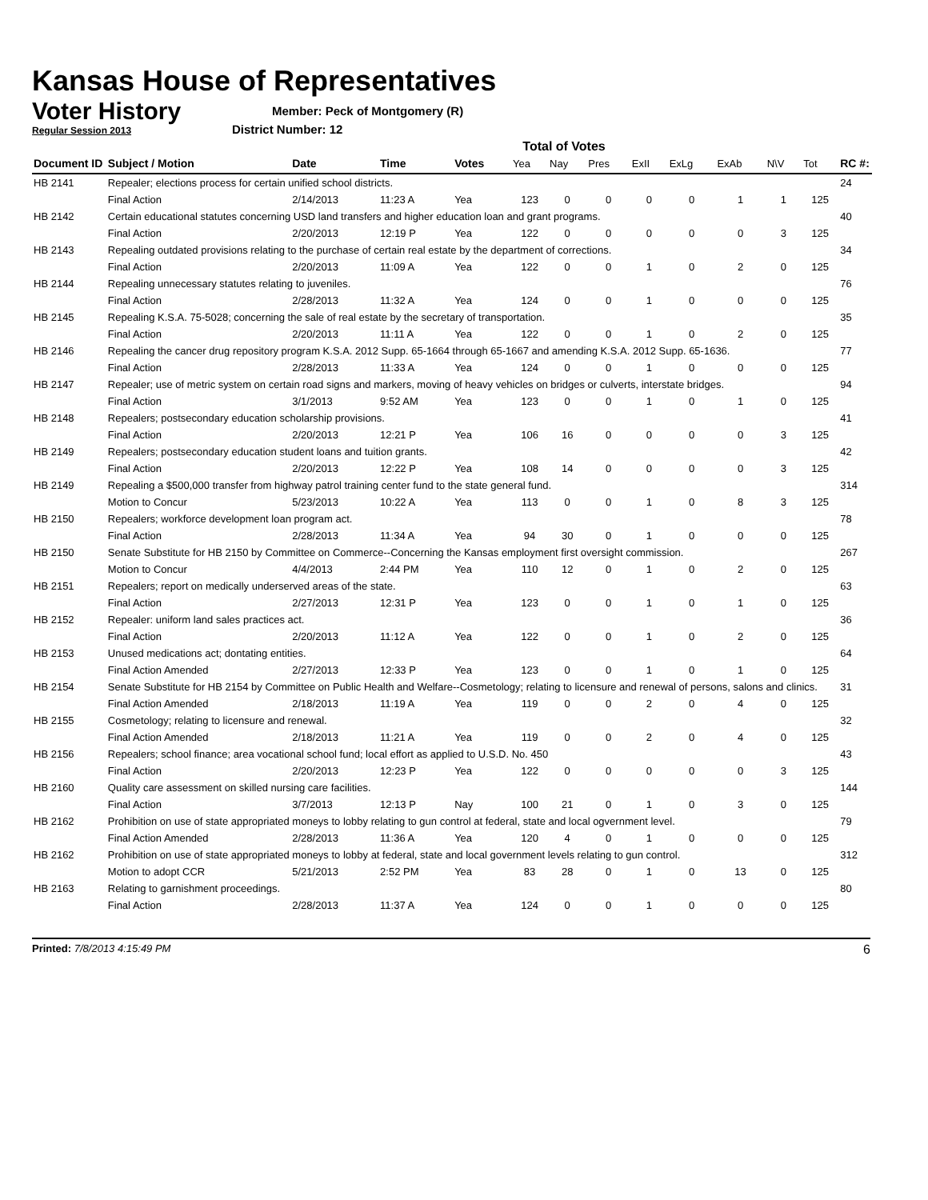Kansas House of Representatives
Voter History
Regular Session 2013
Member: Peck of Montgomery (R)
District Number: 12
Total of Votes
| Document ID | Subject / Motion | Date | Time | Votes | Yea | Nay | Pres | ExII | ExLg | ExAb | N\V | Tot | RC #: |
| --- | --- | --- | --- | --- | --- | --- | --- | --- | --- | --- | --- | --- | --- |
| HB 2141 | Repealer; elections process for certain unified school districts. | | | | | | | | | | | | 24 |
| | Final Action | 2/14/2013 | 11:23 A | Yea | 123 | 0 | 0 | 0 | 0 | 1 | 1 | 125 | |
| HB 2142 | Certain educational statutes concerning USD land transfers and higher education loan and grant programs. | | | | | | | | | | | | 40 |
| | Final Action | 2/20/2013 | 12:19 P | Yea | 122 | 0 | 0 | 0 | 0 | 0 | 3 | 125 | |
| HB 2143 | Repealing outdated provisions relating to the purchase of certain real estate by the department of corrections. | | | | | | | | | | | | 34 |
| | Final Action | 2/20/2013 | 11:09 A | Yea | 122 | 0 | 0 | 1 | 0 | 2 | 0 | 125 | |
| HB 2144 | Repealing unnecessary statutes relating to juveniles. | | | | | | | | | | | | 76 |
| | Final Action | 2/28/2013 | 11:32 A | Yea | 124 | 0 | 0 | 1 | 0 | 0 | 0 | 125 | |
| HB 2145 | Repealing K.S.A. 75-5028; concerning the sale of real estate by the secretary of transportation. | | | | | | | | | | | | 35 |
| | Final Action | 2/20/2013 | 11:11 A | Yea | 122 | 0 | 0 | 1 | 0 | 2 | 0 | 125 | |
| HB 2146 | Repealing the cancer drug repository program K.S.A. 2012 Supp. 65-1664 through 65-1667 and amending K.S.A. 2012 Supp. 65-1636. | | | | | | | | | | | | 77 |
| | Final Action | 2/28/2013 | 11:33 A | Yea | 124 | 0 | 0 | 1 | 0 | 0 | 0 | 125 | |
| HB 2147 | Repealer; use of metric system on certain road signs and markers, moving of heavy vehicles on bridges or culverts, interstate bridges. | | | | | | | | | | | | 94 |
| | Final Action | 3/1/2013 | 9:52 AM | Yea | 123 | 0 | 0 | 1 | 0 | 1 | 0 | 125 | |
| HB 2148 | Repealers; postsecondary education scholarship provisions. | | | | | | | | | | | | 41 |
| | Final Action | 2/20/2013 | 12:21 P | Yea | 106 | 16 | 0 | 0 | 0 | 0 | 3 | 125 | |
| HB 2149 | Repealers; postsecondary education student loans and tuition grants. | | | | | | | | | | | | 42 |
| | Final Action | 2/20/2013 | 12:22 P | Yea | 108 | 14 | 0 | 0 | 0 | 0 | 3 | 125 | |
| HB 2149 | Repealing a $500,000 transfer from highway patrol training center fund to the state general fund. | | | | | | | | | | | | 314 |
| | Motion to Concur | 5/23/2013 | 10:22 A | Yea | 113 | 0 | 0 | 1 | 0 | 8 | 3 | 125 | |
| HB 2150 | Repealers; workforce development loan program act. | | | | | | | | | | | | 78 |
| | Final Action | 2/28/2013 | 11:34 A | Yea | 94 | 30 | 0 | 1 | 0 | 0 | 0 | 125 | |
| HB 2150 | Senate Substitute for HB 2150 by Committee on Commerce--Concerning the Kansas employment first oversight commission. | | | | | | | | | | | | 267 |
| | Motion to Concur | 4/4/2013 | 2:44 PM | Yea | 110 | 12 | 0 | 1 | 0 | 2 | 0 | 125 | |
| HB 2151 | Repealers; report on medically underserved areas of the state. | | | | | | | | | | | | 63 |
| | Final Action | 2/27/2013 | 12:31 P | Yea | 123 | 0 | 0 | 1 | 0 | 1 | 0 | 125 | |
| HB 2152 | Repealer: uniform land sales practices act. | | | | | | | | | | | | 36 |
| | Final Action | 2/20/2013 | 11:12 A | Yea | 122 | 0 | 0 | 1 | 0 | 2 | 0 | 125 | |
| HB 2153 | Unused medications act; dontating entities. | | | | | | | | | | | | 64 |
| | Final Action Amended | 2/27/2013 | 12:33 P | Yea | 123 | 0 | 0 | 1 | 0 | 1 | 0 | 125 | |
| HB 2154 | Senate Substitute for HB 2154 by Committee on Public Health and Welfare--Cosmetology; relating to licensure and renewal of persons, salons and clinics. | | | | | | | | | | | | 31 |
| | Final Action Amended | 2/18/2013 | 11:19 A | Yea | 119 | 0 | 0 | 2 | 0 | 4 | 0 | 125 | |
| HB 2155 | Cosmetology; relating to licensure and renewal. | | | | | | | | | | | | 32 |
| | Final Action Amended | 2/18/2013 | 11:21 A | Yea | 119 | 0 | 0 | 2 | 0 | 4 | 0 | 125 | |
| HB 2156 | Repealers; school finance; area vocational school fund; local effort as applied to U.S.D. No. 450 | | | | | | | | | | | | 43 |
| | Final Action | 2/20/2013 | 12:23 P | Yea | 122 | 0 | 0 | 0 | 0 | 0 | 3 | 125 | |
| HB 2160 | Quality care assessment on skilled nursing care facilities. | | | | | | | | | | | | 144 |
| | Final Action | 3/7/2013 | 12:13 P | Nay | 100 | 21 | 0 | 1 | 0 | 3 | 0 | 125 | |
| HB 2162 | Prohibition on use of state appropriated moneys to lobby relating to gun control at federal, state and local ogvernment level. | | | | | | | | | | | | 79 |
| | Final Action Amended | 2/28/2013 | 11:36 A | Yea | 120 | 4 | 0 | 1 | 0 | 0 | 0 | 125 | |
| HB 2162 | Prohibition on use of state appropriated moneys to lobby at federal, state and local government levels relating to gun control. | | | | | | | | | | | | 312 |
| | Motion to adopt CCR | 5/21/2013 | 2:52 PM | Yea | 83 | 28 | 0 | 1 | 0 | 13 | 0 | 125 | |
| HB 2163 | Relating to garnishment proceedings. | | | | | | | | | | | | 80 |
| | Final Action | 2/28/2013 | 11:37 A | Yea | 124 | 0 | 0 | 1 | 0 | 0 | 0 | 125 | |
Printed: 7/8/2013 4:15:49 PM 6